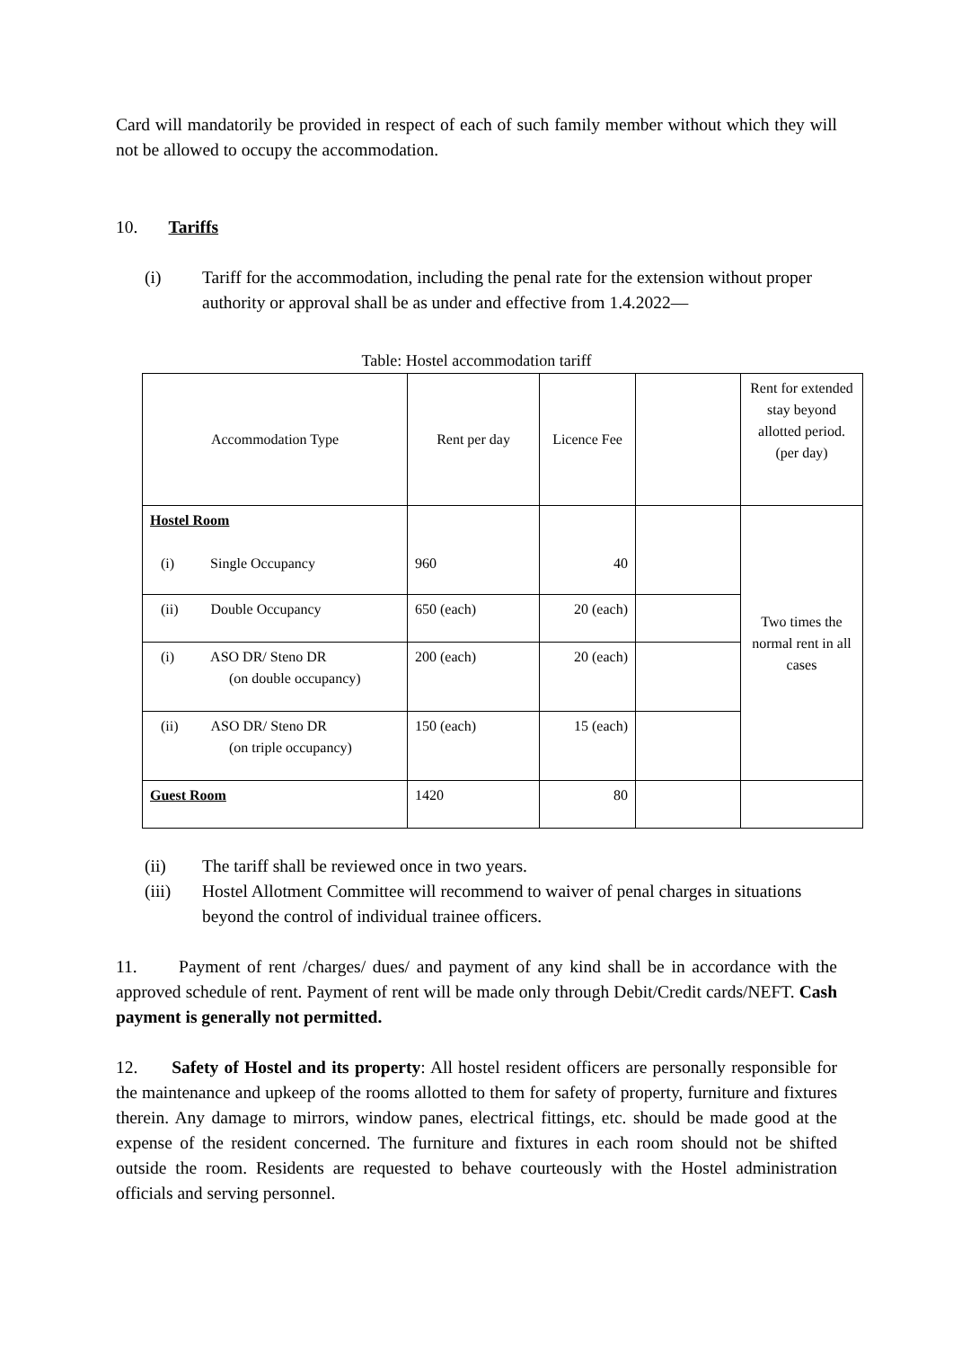Card will mandatorily be provided in respect of each of such family member without which they will not be allowed to occupy the accommodation.
10. Tariffs
(i) Tariff for the accommodation, including the penal rate for the extension without proper authority or approval shall be as under and effective from 1.4.2022—
Table: Hostel accommodation tariff
| Accommodation Type | Rent per day | Licence Fee | | Rent for extended stay beyond allotted period. (per day) |
| Hostel Room (i) Single Occupancy | 960 | 40 | | Two times the normal rent in all cases |
| (ii) Double Occupancy | 650 (each) | 20 (each) | | |
| (i) ASO DR/ Steno DR (on double occupancy) | 200 (each) | 20 (each) | | |
| (ii) ASO DR/ Steno DR (on triple occupancy) | 150 (each) | 15 (each) | | |
| Guest Room | 1420 | 80 | | |
(ii) The tariff shall be reviewed once in two years.
(iii) Hostel Allotment Committee will recommend to waiver of penal charges in situations beyond the control of individual trainee officers.
11. Payment of rent /charges/ dues/ and payment of any kind shall be in accordance with the approved schedule of rent. Payment of rent will be made only through Debit/Credit cards/NEFT. Cash payment is generally not permitted.
12. Safety of Hostel and its property: All hostel resident officers are personally responsible for the maintenance and upkeep of the rooms allotted to them for safety of property, furniture and fixtures therein. Any damage to mirrors, window panes, electrical fittings, etc. should be made good at the expense of the resident concerned. The furniture and fixtures in each room should not be shifted outside the room. Residents are requested to behave courteously with the Hostel administration officials and serving personnel.